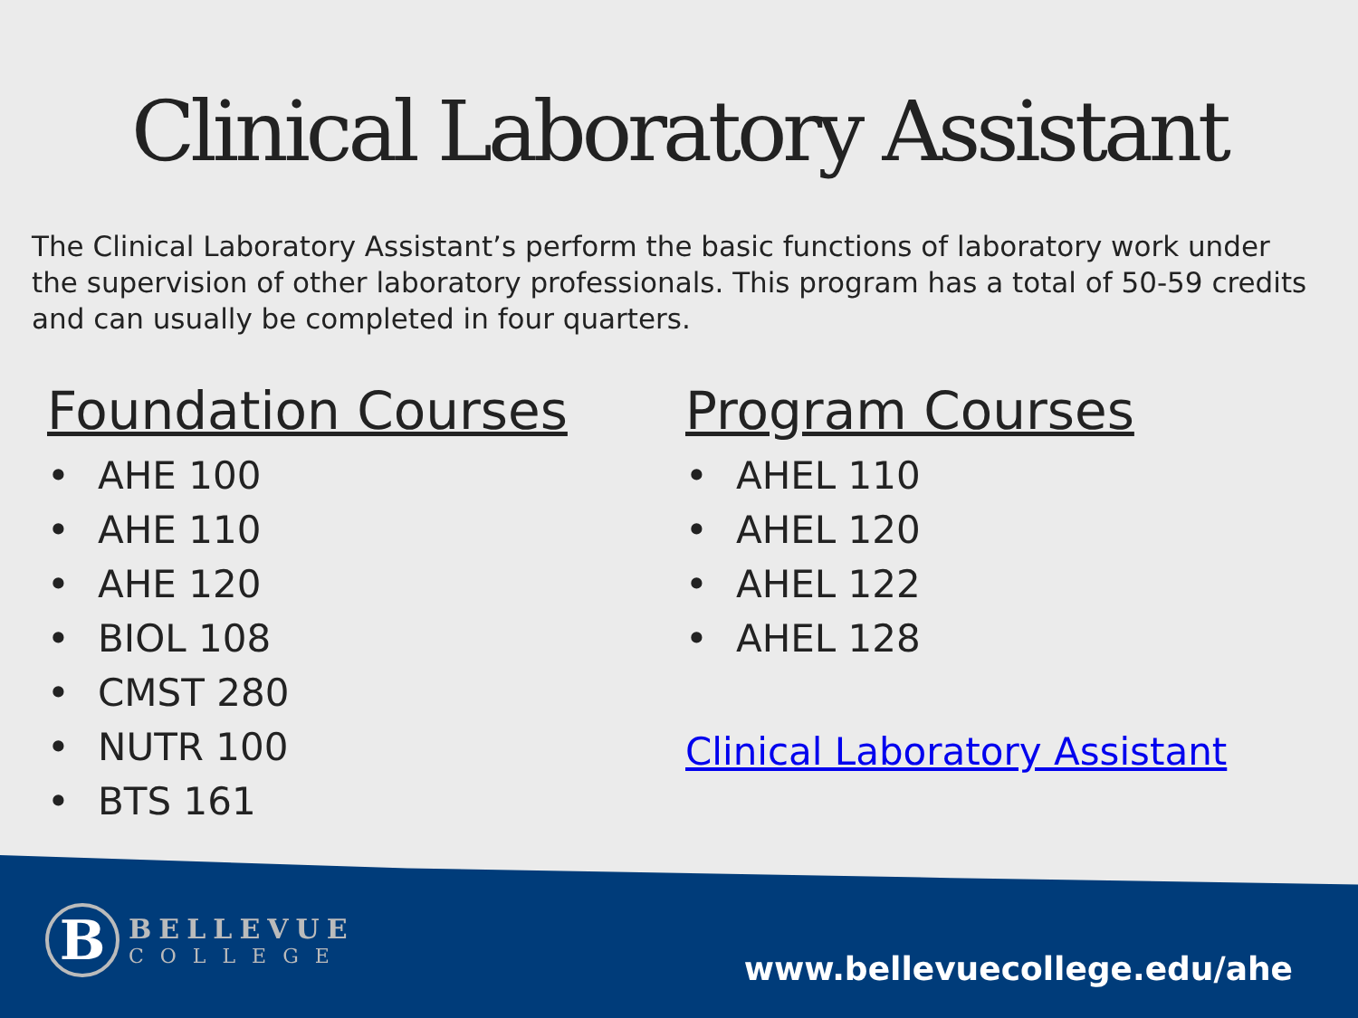Clinical Laboratory Assistant
The Clinical Laboratory Assistant’s perform the basic functions of laboratory work under the supervision of other laboratory professionals. This program has a total of 50-59 credits and can usually be completed in four quarters.
Foundation Courses
• AHE 100
• AHE 110
• AHE 120
• BIOL 108
• CMST 280
• NUTR 100
• BTS 161
Program Courses
• AHEL 110
• AHEL 120
• AHEL 122
• AHEL 128
Clinical Laboratory Assistant
B
BELLEVUE
COLLEGE
www.bellevuecollege.edu/ahe